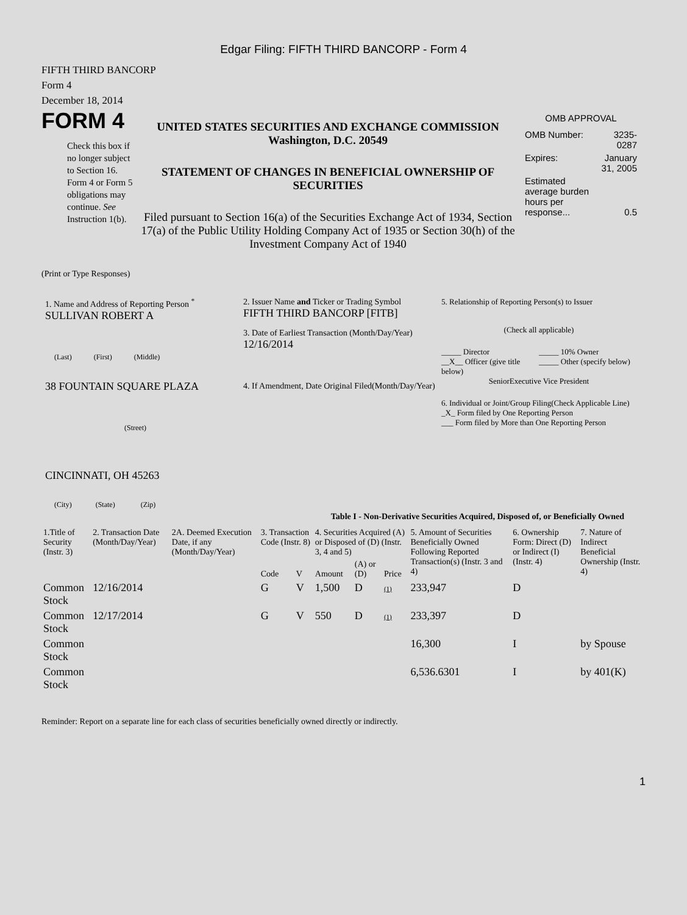Edgar Filing: FIFTH THIRD BANCORP - Form 4
FIFTH THIRD BANCORP
Form 4
December 18, 2014
FORM 4
Check this box if no longer subject to Section 16. Form 4 or Form 5 obligations may continue. See Instruction 1(b).
UNITED STATES SECURITIES AND EXCHANGE COMMISSION
Washington, D.C. 20549
STATEMENT OF CHANGES IN BENEFICIAL OWNERSHIP OF SECURITIES
Filed pursuant to Section 16(a) of the Securities Exchange Act of 1934, Section 17(a) of the Public Utility Holding Company Act of 1935 or Section 30(h) of the Investment Company Act of 1940
OMB APPROVAL
| OMB Number: | 3235-0287 |
| Expires: | January 31, 2005 |
| Estimated average burden hours per response... | 0.5 |
(Print or Type Responses)
1. Name and Address of Reporting Person <sup>*</sup>
SULLIVAN ROBERT A
(Last) (First) (Middle)
38 FOUNTAIN SQUARE PLAZA
(Street)
CINCINNATI, OH 45263
(City) (State) (Zip)
2. Issuer Name and Ticker or Trading Symbol
FIFTH THIRD BANCORP [FITB]
3. Date of Earliest Transaction (Month/Day/Year)
12/16/2014
4. If Amendment, Date Original Filed(Month/Day/Year)
5. Relationship of Reporting Person(s) to Issuer
(Check all applicable)
_____ Director
__X__ Officer (give title below)
_____ 10% Owner
_____ Other (specify below)
SeniorExecutive Vice President
6. Individual or Joint/Group Filing(Check Applicable Line)
_X_ Form filed by One Reporting Person
___ Form filed by More than One Reporting Person
Table I - Non-Derivative Securities Acquired, Disposed of, or Beneficially Owned
| 1.Title of Security (Instr. 3) | 2. Transaction Date (Month/Day/Year) | 2A. Deemed Execution Date, if any (Month/Day/Year) | 3. Transaction Code (Instr. 8) | | 4. Securities Acquired (A) or Disposed of (D) (Instr. 3, 4 and 5) | | | 5. Amount of Securities Beneficially Owned Following Reported Transaction(s) (Instr. 3 and 4) | 6. Ownership Form: Direct (D) or Indirect (I) (Instr. 4) | 7. Nature of Indirect Beneficial Ownership (Instr. 4) |
| --- | --- | --- | --- | --- | --- | --- | --- | --- | --- | --- |
| | | | Code | V | Amount | (A) or (D) | Price | | | |
| Common Stock | 12/16/2014 | | G | V | 1,500 | D | (1) | 233,947 | D | |
| Common Stock | 12/17/2014 | | G | V | 550 | D | (1) | 233,397 | D | |
| Common Stock | | | | | | | | 16,300 | I | by Spouse |
| Common Stock | | | | | | | | 6,536.6301 | I | by 401(K) |
Reminder: Report on a separate line for each class of securities beneficially owned directly or indirectly.
1